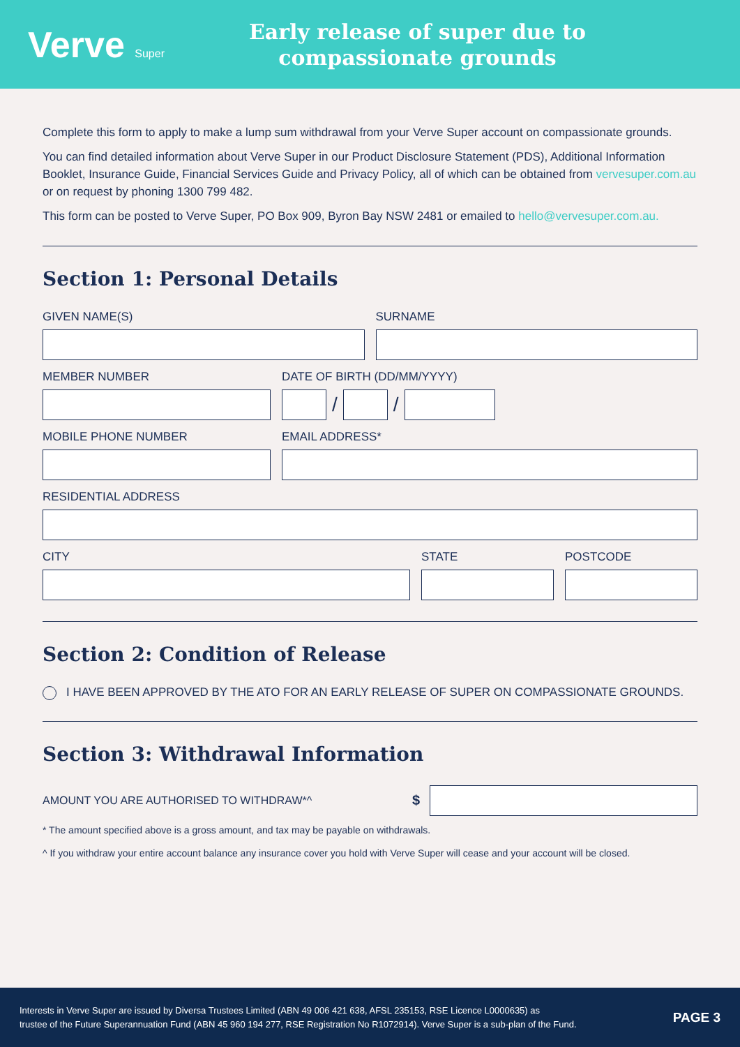Verve Super
Early release of super due to
compassionate grounds
Complete this form to apply to make a lump sum withdrawal from your Verve Super account on compassionate grounds.
You can find detailed information about Verve Super in our Product Disclosure Statement (PDS), Additional Information Booklet, Insurance Guide, Financial Services Guide and Privacy Policy, all of which can be obtained from vervesuper.com.au or on request by phoning 1300 799 482.
This form can be posted to Verve Super, PO Box 909, Byron Bay NSW 2481 or emailed to hello@vervesuper.com.au.
Section 1: Personal Details
GIVEN NAME(S) SURNAME
MEMBER NUMBER DATE OF BIRTH (DD/MM/YYYY)
/
/
MOBILE PHONE NUMBER EMAIL ADDRESS*
RESIDENTIAL ADDRESS
CITY STATE POSTCODE
Section 2: Condition of Release
I HAVE BEEN APPROVED BY THE ATO FOR AN EARLY RELEASE OF SUPER ON COMPASSIONATE GROUNDS.
Section 3: Withdrawal Information
AMOUNT YOU ARE AUTHORISED TO WITHDRAW*^
$
* The amount specified above is a gross amount, and tax may be payable on withdrawals.
^ If you withdraw your entire account balance any insurance cover you hold with Verve Super will cease and your account will be closed.
Interests in Verve Super are issued by Diversa Trustees Limited (ABN 49 006 421 638, AFSL 235153, RSE Licence L0000635) as
trustee of the Future Superannuation Fund (ABN 45 960 194 277, RSE Registration No R1072914). Verve Super is a sub-plan of the Fund.
PAGE 3